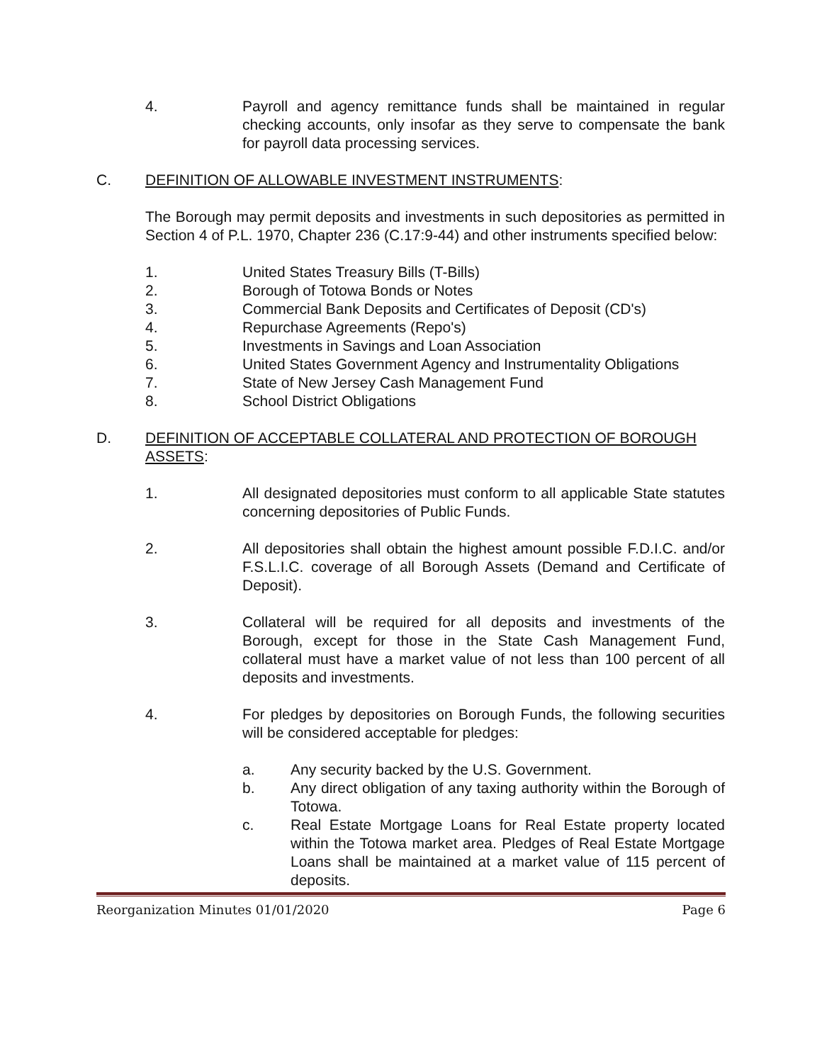4. Payroll and agency remittance funds shall be maintained in regular checking accounts, only insofar as they serve to compensate the bank for payroll data processing services.
C. DEFINITION OF ALLOWABLE INVESTMENT INSTRUMENTS:
The Borough may permit deposits and investments in such depositories as permitted in Section 4 of P.L. 1970, Chapter 236 (C.17:9-44) and other instruments specified below:
1. United States Treasury Bills (T-Bills)
2. Borough of Totowa Bonds or Notes
3. Commercial Bank Deposits and Certificates of Deposit (CD's)
4. Repurchase Agreements (Repo's)
5. Investments in Savings and Loan Association
6. United States Government Agency and Instrumentality Obligations
7. State of New Jersey Cash Management Fund
8. School District Obligations
D. DEFINITION OF ACCEPTABLE COLLATERAL AND PROTECTION OF BOROUGH ASSETS:
1. All designated depositories must conform to all applicable State statutes concerning depositories of Public Funds.
2. All depositories shall obtain the highest amount possible F.D.I.C. and/or F.S.L.I.C. coverage of all Borough Assets (Demand and Certificate of Deposit).
3. Collateral will be required for all deposits and investments of the Borough, except for those in the State Cash Management Fund, collateral must have a market value of not less than 100 percent of all deposits and investments.
4. For pledges by depositories on Borough Funds, the following securities will be considered acceptable for pledges:
a. Any security backed by the U.S. Government.
b. Any direct obligation of any taxing authority within the Borough of Totowa.
c. Real Estate Mortgage Loans for Real Estate property located within the Totowa market area. Pledges of Real Estate Mortgage Loans shall be maintained at a market value of 115 percent of deposits.
Reorganization Minutes 01/01/2020 Page 6